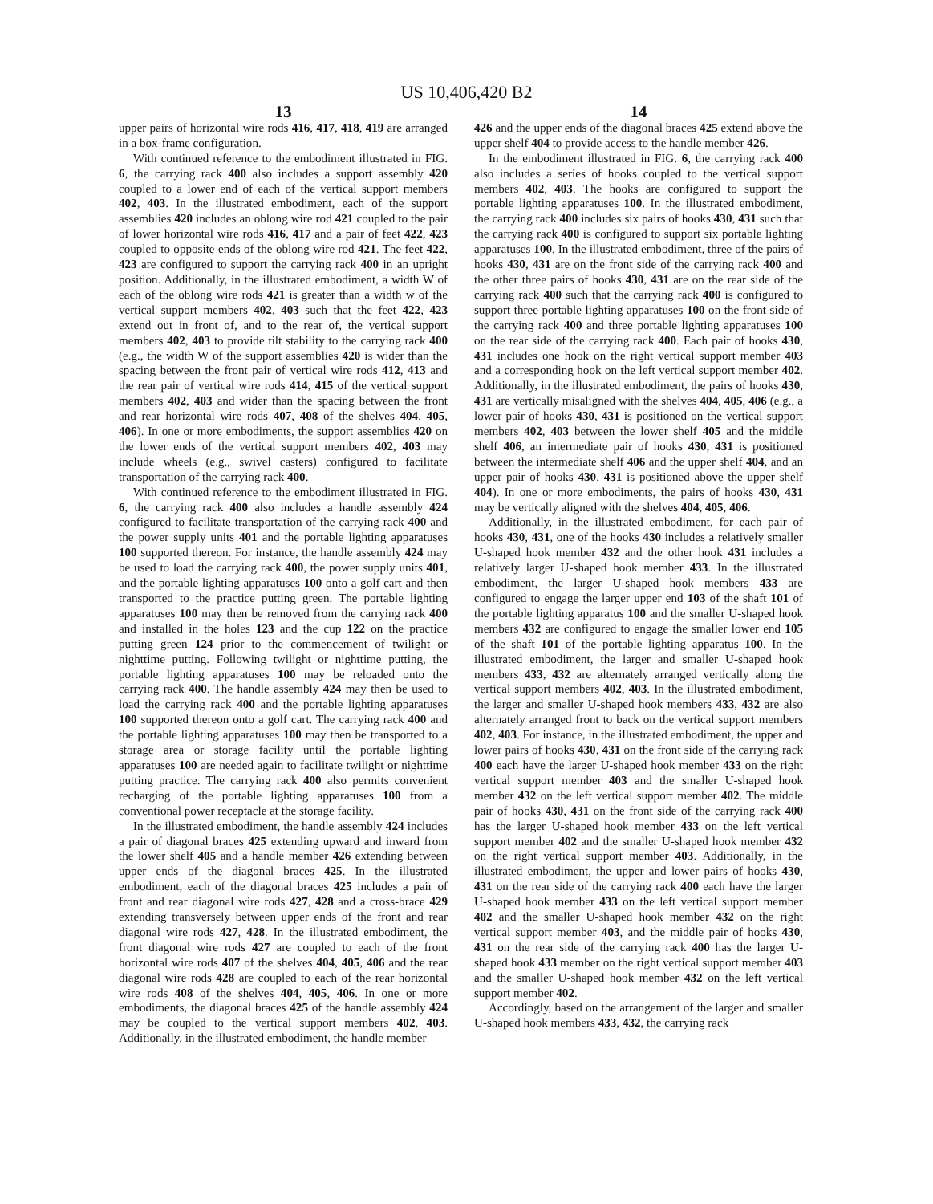US 10,406,420 B2
13
upper pairs of horizontal wire rods 416, 417, 418, 419 are arranged in a box-frame configuration.
With continued reference to the embodiment illustrated in FIG. 6, the carrying rack 400 also includes a support assembly 420 coupled to a lower end of each of the vertical support members 402, 403. In the illustrated embodiment, each of the support assemblies 420 includes an oblong wire rod 421 coupled to the pair of lower horizontal wire rods 416, 417 and a pair of feet 422, 423 coupled to opposite ends of the oblong wire rod 421. The feet 422, 423 are configured to support the carrying rack 400 in an upright position. Additionally, in the illustrated embodiment, a width W of each of the oblong wire rods 421 is greater than a width w of the vertical support members 402, 403 such that the feet 422, 423 extend out in front of, and to the rear of, the vertical support members 402, 403 to provide tilt stability to the carrying rack 400 (e.g., the width W of the support assemblies 420 is wider than the spacing between the front pair of vertical wire rods 412, 413 and the rear pair of vertical wire rods 414, 415 of the vertical support members 402, 403 and wider than the spacing between the front and rear horizontal wire rods 407, 408 of the shelves 404, 405, 406). In one or more embodiments, the support assemblies 420 on the lower ends of the vertical support members 402, 403 may include wheels (e.g., swivel casters) configured to facilitate transportation of the carrying rack 400.
With continued reference to the embodiment illustrated in FIG. 6, the carrying rack 400 also includes a handle assembly 424 configured to facilitate transportation of the carrying rack 400 and the power supply units 401 and the portable lighting apparatuses 100 supported thereon. For instance, the handle assembly 424 may be used to load the carrying rack 400, the power supply units 401, and the portable lighting apparatuses 100 onto a golf cart and then transported to the practice putting green. The portable lighting apparatuses 100 may then be removed from the carrying rack 400 and installed in the holes 123 and the cup 122 on the practice putting green 124 prior to the commencement of twilight or nighttime putting. Following twilight or nighttime putting, the portable lighting apparatuses 100 may be reloaded onto the carrying rack 400. The handle assembly 424 may then be used to load the carrying rack 400 and the portable lighting apparatuses 100 supported thereon onto a golf cart. The carrying rack 400 and the portable lighting apparatuses 100 may then be transported to a storage area or storage facility until the portable lighting apparatuses 100 are needed again to facilitate twilight or nighttime putting practice. The carrying rack 400 also permits convenient recharging of the portable lighting apparatuses 100 from a conventional power receptacle at the storage facility.
In the illustrated embodiment, the handle assembly 424 includes a pair of diagonal braces 425 extending upward and inward from the lower shelf 405 and a handle member 426 extending between upper ends of the diagonal braces 425. In the illustrated embodiment, each of the diagonal braces 425 includes a pair of front and rear diagonal wire rods 427, 428 and a cross-brace 429 extending transversely between upper ends of the front and rear diagonal wire rods 427, 428. In the illustrated embodiment, the front diagonal wire rods 427 are coupled to each of the front horizontal wire rods 407 of the shelves 404, 405, 406 and the rear diagonal wire rods 428 are coupled to each of the rear horizontal wire rods 408 of the shelves 404, 405, 406. In one or more embodiments, the diagonal braces 425 of the handle assembly 424 may be coupled to the vertical support members 402, 403. Additionally, in the illustrated embodiment, the handle member
14
426 and the upper ends of the diagonal braces 425 extend above the upper shelf 404 to provide access to the handle member 426.
In the embodiment illustrated in FIG. 6, the carrying rack 400 also includes a series of hooks coupled to the vertical support members 402, 403. The hooks are configured to support the portable lighting apparatuses 100. In the illustrated embodiment, the carrying rack 400 includes six pairs of hooks 430, 431 such that the carrying rack 400 is configured to support six portable lighting apparatuses 100. In the illustrated embodiment, three of the pairs of hooks 430, 431 are on the front side of the carrying rack 400 and the other three pairs of hooks 430, 431 are on the rear side of the carrying rack 400 such that the carrying rack 400 is configured to support three portable lighting apparatuses 100 on the front side of the carrying rack 400 and three portable lighting apparatuses 100 on the rear side of the carrying rack 400. Each pair of hooks 430, 431 includes one hook on the right vertical support member 403 and a corresponding hook on the left vertical support member 402. Additionally, in the illustrated embodiment, the pairs of hooks 430, 431 are vertically misaligned with the shelves 404, 405, 406 (e.g., a lower pair of hooks 430, 431 is positioned on the vertical support members 402, 403 between the lower shelf 405 and the middle shelf 406, an intermediate pair of hooks 430, 431 is positioned between the intermediate shelf 406 and the upper shelf 404, and an upper pair of hooks 430, 431 is positioned above the upper shelf 404). In one or more embodiments, the pairs of hooks 430, 431 may be vertically aligned with the shelves 404, 405, 406.
Additionally, in the illustrated embodiment, for each pair of hooks 430, 431, one of the hooks 430 includes a relatively smaller U-shaped hook member 432 and the other hook 431 includes a relatively larger U-shaped hook member 433. In the illustrated embodiment, the larger U-shaped hook members 433 are configured to engage the larger upper end 103 of the shaft 101 of the portable lighting apparatus 100 and the smaller U-shaped hook members 432 are configured to engage the smaller lower end 105 of the shaft 101 of the portable lighting apparatus 100. In the illustrated embodiment, the larger and smaller U-shaped hook members 433, 432 are alternately arranged vertically along the vertical support members 402, 403. In the illustrated embodiment, the larger and smaller U-shaped hook members 433, 432 are also alternately arranged front to back on the vertical support members 402, 403. For instance, in the illustrated embodiment, the upper and lower pairs of hooks 430, 431 on the front side of the carrying rack 400 each have the larger U-shaped hook member 433 on the right vertical support member 403 and the smaller U-shaped hook member 432 on the left vertical support member 402. The middle pair of hooks 430, 431 on the front side of the carrying rack 400 has the larger U-shaped hook member 433 on the left vertical support member 402 and the smaller U-shaped hook member 432 on the right vertical support member 403. Additionally, in the illustrated embodiment, the upper and lower pairs of hooks 430, 431 on the rear side of the carrying rack 400 each have the larger U-shaped hook member 433 on the left vertical support member 402 and the smaller U-shaped hook member 432 on the right vertical support member 403, and the middle pair of hooks 430, 431 on the rear side of the carrying rack 400 has the larger U-shaped hook 433 member on the right vertical support member 403 and the smaller U-shaped hook member 432 on the left vertical support member 402.
Accordingly, based on the arrangement of the larger and smaller U-shaped hook members 433, 432, the carrying rack